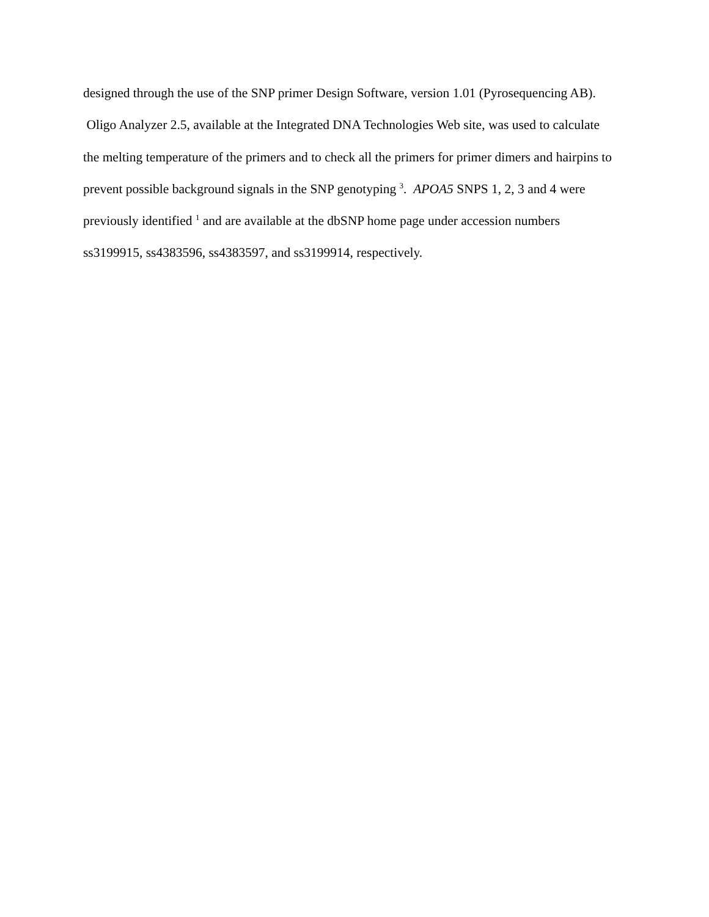designed through the use of the SNP primer Design Software, version 1.01 (Pyrosequencing AB). Oligo Analyzer 2.5, available at the Integrated DNA Technologies Web site, was used to calculate the melting temperature of the primers and to check all the primers for primer dimers and hairpins to prevent possible background signals in the SNP genotyping <sup>3</sup>. APOA5 SNPS 1, 2, 3 and 4 were previously identified <sup>1</sup> and are available at the dbSNP home page under accession numbers ss3199915, ss4383596, ss4383597, and ss3199914, respectively.